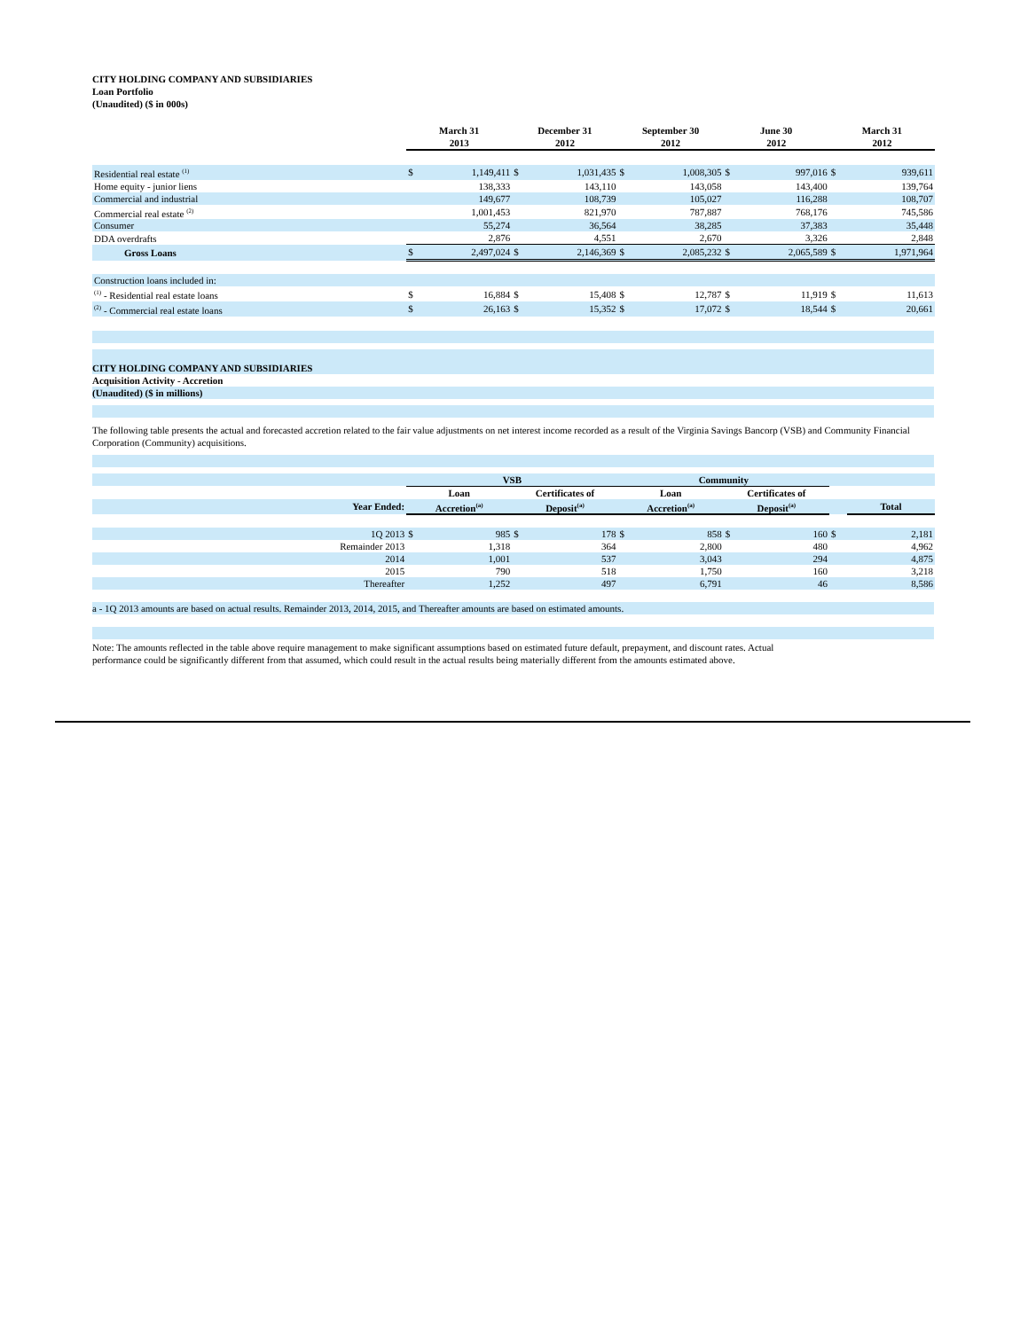CITY HOLDING COMPANY AND SUBSIDIARIES
Loan Portfolio
(Unaudited) ($ in 000s)
| | March 31 2013 | | December 31 2012 | | September 30 2012 | | June 30 2012 | | March 31 2012 | |
| Residential real estate <sup>(1)</sup> | $ | 1,149,411 | $ | 1,031,435 | $ | 1,008,305 | $ | 997,016 | $ | 939,611 |
| Home equity - junior liens | | 138,333 | | 143,110 | | 143,058 | | 143,400 | | 139,764 |
| Commercial and industrial | | 149,677 | | 108,739 | | 105,027 | | 116,288 | | 108,707 |
| Commercial real estate <sup>(2)</sup> | | 1,001,453 | | 821,970 | | 787,887 | | 768,176 | | 745,586 |
| Consumer | | 55,274 | | 36,564 | | 38,285 | | 37,383 | | 35,448 |
| DDA overdrafts | | 2,876 | | 4,551 | | 2,670 | | 3,326 | | 2,848 |
| Gross Loans | $ | 2,497,024 | $ | 2,146,369 | $ | 2,085,232 | $ | 2,065,589 | $ | 1,971,964 |
| Construction loans included in: | | | | | | | | | | |
| <sup>(1)</sup> - Residential real estate loans | $ | 16,884 | $ | 15,408 | $ | 12,787 | $ | 11,919 | $ | 11,613 |
| <sup>(2)</sup> - Commercial real estate loans | $ | 26,163 | $ | 15,352 | $ | 17,072 | $ | 18,544 | $ | 20,661 |
CITY HOLDING COMPANY AND SUBSIDIARIES
Acquisition Activity - Accretion
(Unaudited) ($ in millions)
The following table presents the actual and forecasted accretion related to the fair value adjustments on net interest income recorded as a result of the Virginia Savings Bancorp (VSB) and Community Financial Corporation (Community) acquisitions.
| | VSB | | | | Community | | | | | |
| | Loan | | Certificates of | | Loan | | Certificates of | | | |
| Year Ended: | Accretion<sup>(a)</sup> | | Deposit<sup>(a)</sup> | | Accretion<sup>(a)</sup> | | Deposit<sup>(a)</sup> | | | Total |
| 1Q 2013 | $ | 985 | $ | 178 | $ | 858 | $ | 160 | $ | 2,181 |
| Remainder 2013 | | 1,318 | | 364 | | 2,800 | | 480 | | 4,962 |
| 2014 | | 1,001 | | 537 | | 3,043 | | 294 | | 4,875 |
| 2015 | | 790 | | 518 | | 1,750 | | 160 | | 3,218 |
| Thereafter | | 1,252 | | 497 | | 6,791 | | 46 | | 8,586 |
a - 1Q 2013 amounts are based on actual results. Remainder 2013, 2014, 2015, and Thereafter amounts are based on estimated amounts.
Note: The amounts reflected in the table above require management to make significant assumptions based on estimated future default, prepayment, and discount rates. Actual performance could be significantly different from that assumed, which could result in the actual results being materially different from the amounts estimated above.